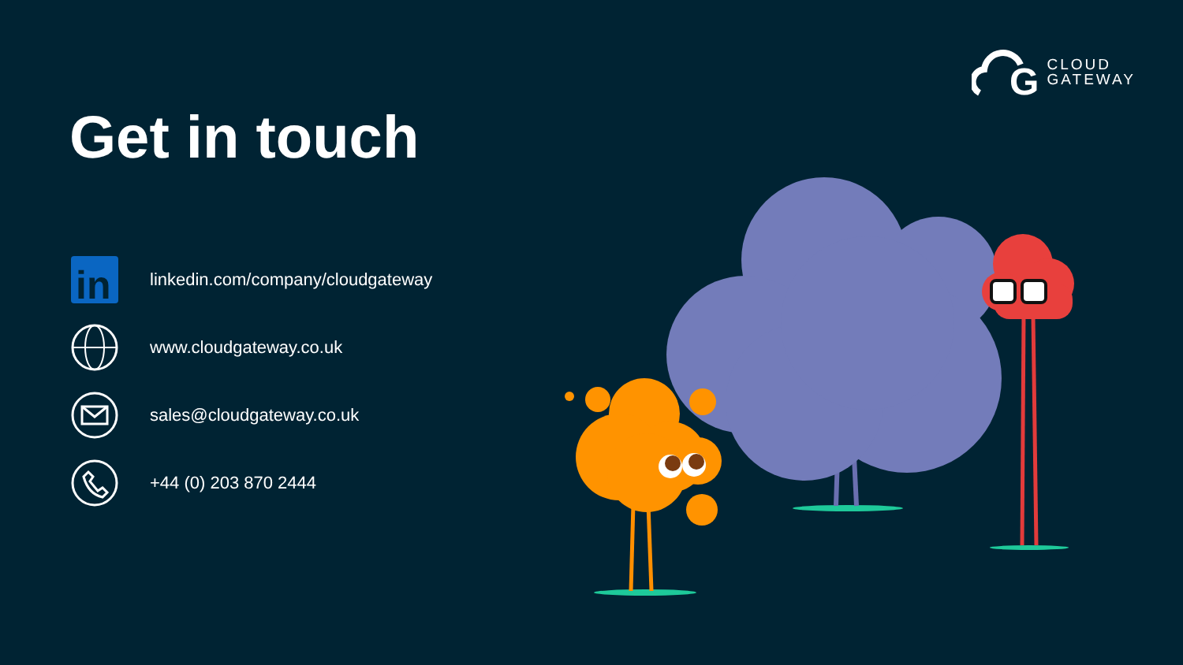G
CLOUD
GATEWAY
Get in touch
in
linkedin.com/company/cloudgateway
www.cloudgateway.co.uk
sales@cloudgateway.co.uk
+44 (0) 203 870 2444